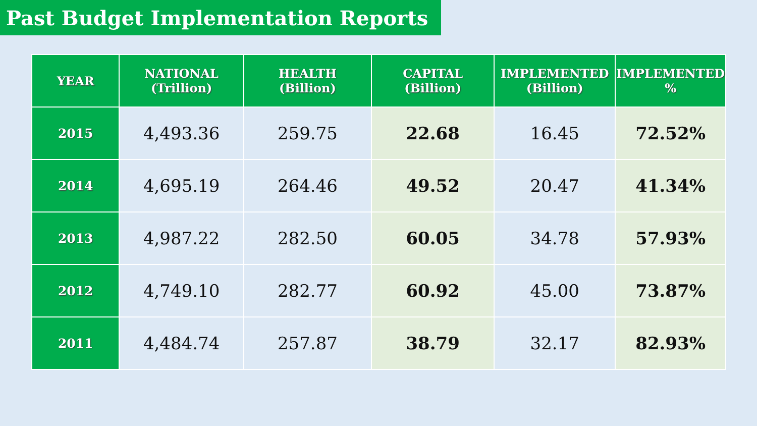Past Budget Implementation Reports
| YEAR | NATIONAL (Trillion) | HEALTH (Billion) | CAPITAL (Billion) | IMPLEMENTED (Billion) | IMPLEMENTED % |
| --- | --- | --- | --- | --- | --- |
| 2015 | 4,493.36 | 259.75 | 22.68 | 16.45 | 72.52% |
| 2014 | 4,695.19 | 264.46 | 49.52 | 20.47 | 41.34% |
| 2013 | 4,987.22 | 282.50 | 60.05 | 34.78 | 57.93% |
| 2012 | 4,749.10 | 282.77 | 60.92 | 45.00 | 73.87% |
| 2011 | 4,484.74 | 257.87 | 38.79 | 32.17 | 82.93% |